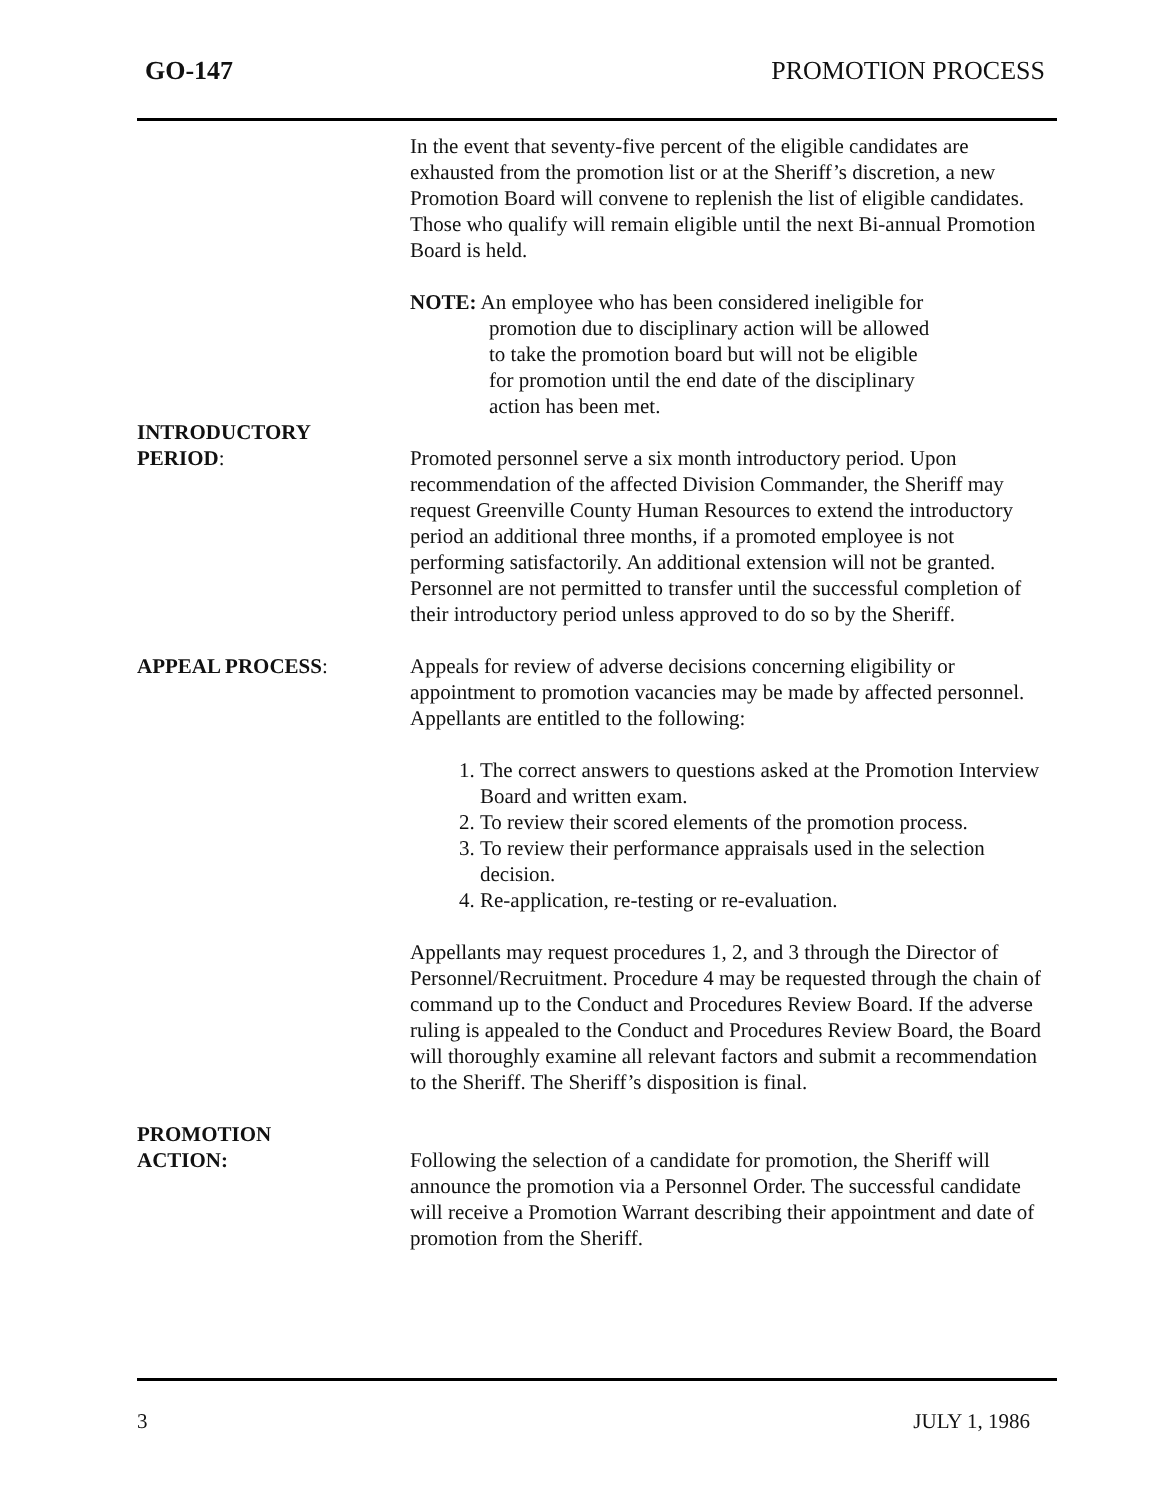GO-147 PROMOTION PROCESS
In the event that seventy-five percent of the eligible candidates are exhausted from the promotion list or at the Sheriff’s discretion, a new Promotion Board will convene to replenish the list of eligible candidates. Those who qualify will remain eligible until the next Bi-annual Promotion Board is held.
NOTE: An employee who has been considered ineligible for
promotion due to disciplinary action will be allowed
to take the promotion board but will not be eligible
for promotion until the end date of the disciplinary
action has been met.
INTRODUCTORY
PERIOD:
Promoted personnel serve a six month introductory period. Upon recommendation of the affected Division Commander, the Sheriff may request Greenville County Human Resources to extend the introductory period an additional three months, if a promoted employee is not performing satisfactorily. An additional extension will not be granted. Personnel are not permitted to transfer until the successful completion of their introductory period unless approved to do so by the Sheriff.
APPEAL PROCESS: Appeals for review of adverse decisions concerning eligibility or appointment to promotion vacancies may be made by affected personnel. Appellants are entitled to the following:
1. The correct answers to questions asked at the Promotion Interview Board and written exam.
2. To review their scored elements of the promotion process.
3. To review their performance appraisals used in the selection decision.
4. Re-application, re-testing or re-evaluation.
Appellants may request procedures 1, 2, and 3 through the Director of Personnel/Recruitment. Procedure 4 may be requested through the chain of command up to the Conduct and Procedures Review Board. If the adverse ruling is appealed to the Conduct and Procedures Review Board, the Board will thoroughly examine all relevant factors and submit a recommendation to the Sheriff. The Sheriff’s disposition is final.
PROMOTION
ACTION:
Following the selection of a candidate for promotion, the Sheriff will announce the promotion via a Personnel Order. The successful candidate will receive a Promotion Warrant describing their appointment and date of promotion from the Sheriff.
3 JULY 1, 1986